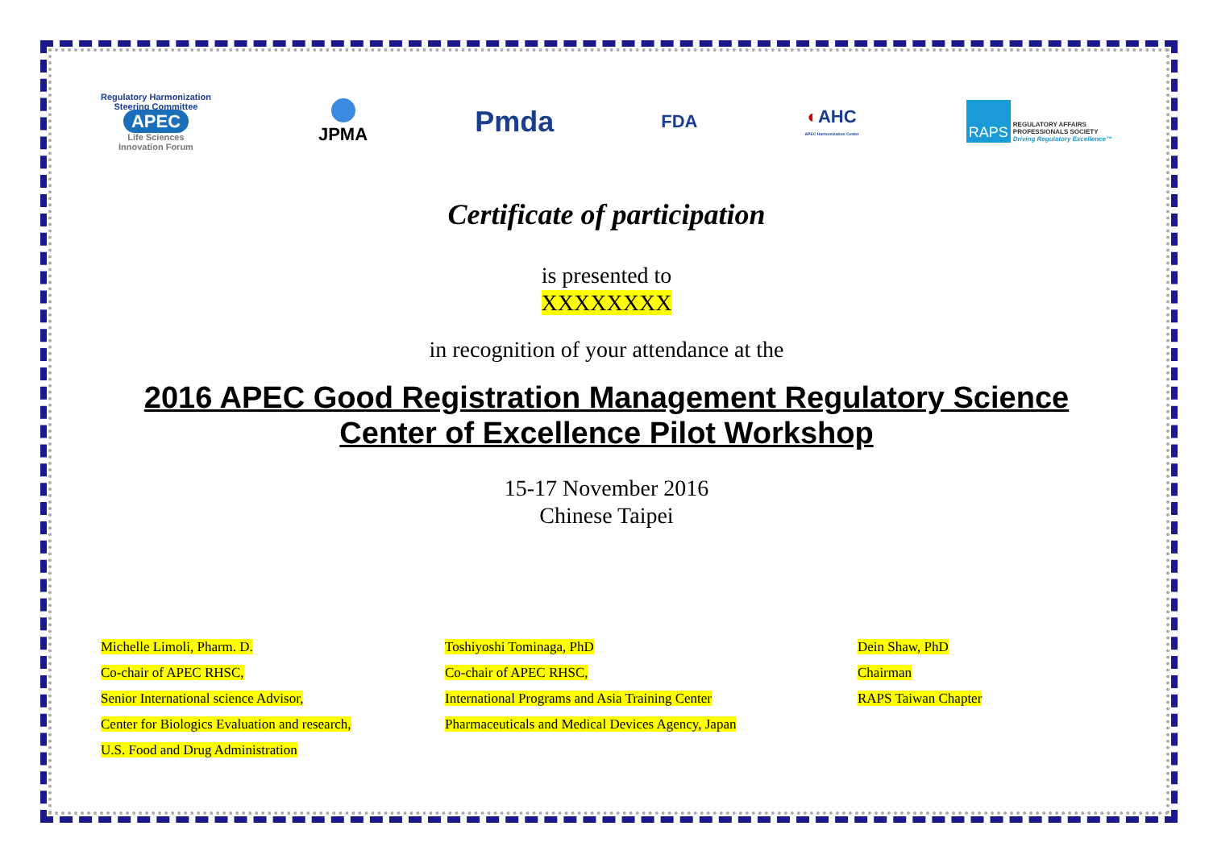Regulatory Harmonization
Steering Committee
APEC
Life Sciences
Innovation Forum
JPMA
Pmda
FDA
◐AHC
APEC Harmonization Center
RAPS REGULATORY AFFAIRS
PROFESSIONALS SOCIETY
Driving Regulatory Excellence™
Certificate of participation
is presented to
XXXXXXXX
in recognition of your attendance at the
2016 APEC Good Registration Management Regulatory Science
Center of Excellence Pilot Workshop
15-17 November 2016
Chinese Taipei
Michelle Limoli, Pharm. D.
Co-chair of APEC RHSC,
Senior International science Advisor,
Center for Biologics Evaluation and research,
U.S. Food and Drug Administration
Toshiyoshi Tominaga, PhD
Co-chair of APEC RHSC,
International Programs and Asia Training Center
Pharmaceuticals and Medical Devices Agency, Japan
Dein Shaw, PhD
Chairman
RAPS Taiwan Chapter